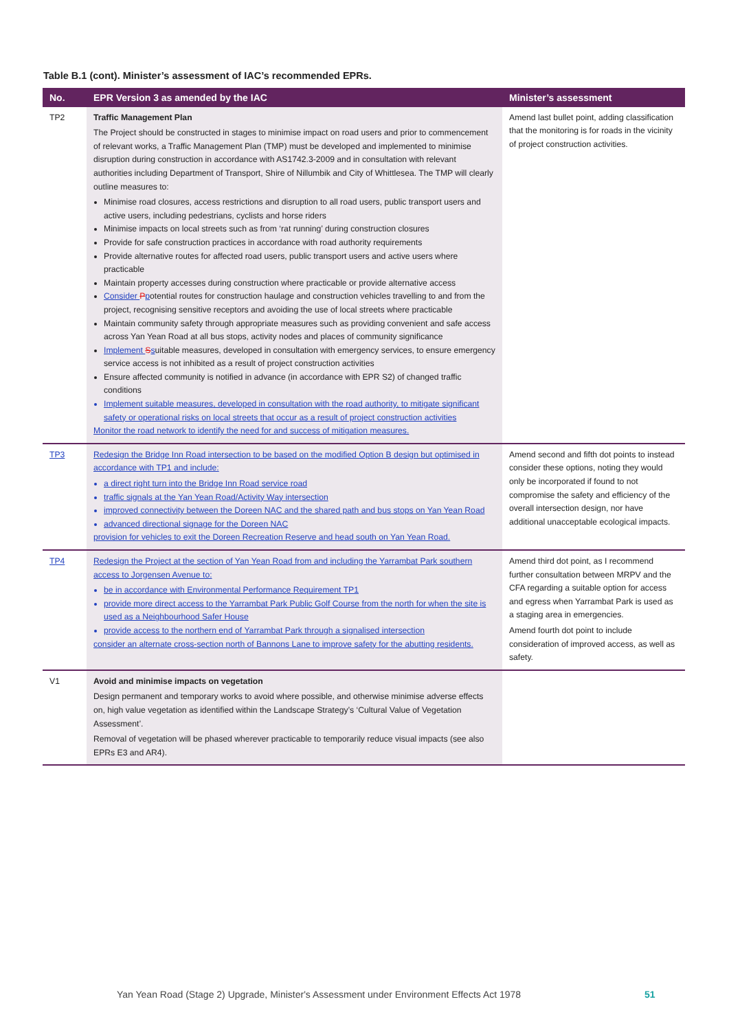Table B.1 (cont). Minister’s assessment of IAC’s recommended EPRs.
| No. | EPR Version 3 as amended by the IAC | Minister’s assessment |
| --- | --- | --- |
| TP2 | Traffic Management Plan The Project should be constructed in stages to minimise impact on road users and prior to commencement of relevant works, a Traffic Management Plan (TMP) must be developed and implemented to minimise disruption during construction in accordance with AS1742.3-2009 and in consultation with relevant authorities including Department of Transport, Shire of Nillumbik and City of Whittlesea. The TMP will clearly outline measures to: Minimise road closures, access restrictions and disruption to all road users, public transport users and active users, including pedestrians, cyclists and horse riders Minimise impacts on local streets such as from ‘rat running’ during construction closures Provide for safe construction practices in accordance with road authority requirements Provide alternative routes for affected road users, public transport users and active users where practicable Maintain property accesses during construction where practicable or provide alternative access Consider P p otential routes for construction haulage and construction vehicles travelling to and from the project, recognising sensitive receptors and avoiding the use of local streets where practicable Maintain community safety through appropriate measures such as providing convenient and safe access across Yan Yean Road at all bus stops, activity nodes and places of community significance Implement S s uitable measures, developed in consultation with emergency services, to ensure emergency service access is not inhibited as a result of project construction activities Ensure affected community is notified in advance (in accordance with EPR S2) of changed traffic conditions Implement suitable measures, developed in consultation with the road authority, to mitigate significant safety or operational risks on local streets that occur as a result of project construction activities Monitor the road network to identify the need for and success of mitigation measures. | Amend last bullet point, adding classification that the monitoring is for roads in the vicinity of project construction activities. |
| TP3 | Redesign the Bridge Inn Road intersection to be based on the modified Option B design but optimised in accordance with TP1 and include: a direct right turn into the Bridge Inn Road service road traffic signals at the Yan Yean Road/Activity Way intersection improved connectivity between the Doreen NAC and the shared path and bus stops on Yan Yean Road advanced directional signage for the Doreen NAC provision for vehicles to exit the Doreen Recreation Reserve and head south on Yan Yean Road. | Amend second and fifth dot points to instead consider these options, noting they would only be incorporated if found to not compromise the safety and efficiency of the overall intersection design, nor have additional unacceptable ecological impacts. |
| TP4 | Redesign the Project at the section of Yan Yean Road from and including the Yarrambat Park southern access to Jorgensen Avenue to: be in accordance with Environmental Performance Requirement TP1 provide more direct access to the Yarrambat Park Public Golf Course from the north for when the site is used as a Neighbourhood Safer House provide access to the northern end of Yarrambat Park through a signalised intersection consider an alternate cross-section north of Bannons Lane to improve safety for the abutting residents. | Amend third dot point, as I recommend further consultation between MRPV and the CFA regarding a suitable option for access and egress when Yarrambat Park is used as a staging area in emergencies. Amend fourth dot point to include consideration of improved access, as well as safety. |
| V1 | Avoid and minimise impacts on vegetation Design permanent and temporary works to avoid where possible, and otherwise minimise adverse effects on, high value vegetation as identified within the Landscape Strategy’s ‘Cultural Value of Vegetation Assessment’. Removal of vegetation will be phased wherever practicable to temporarily reduce visual impacts (see also EPRs E3 and AR4). | |
Yan Yean Road (Stage 2) Upgrade, Minister's Assessment under Environment Effects Act 1978
51